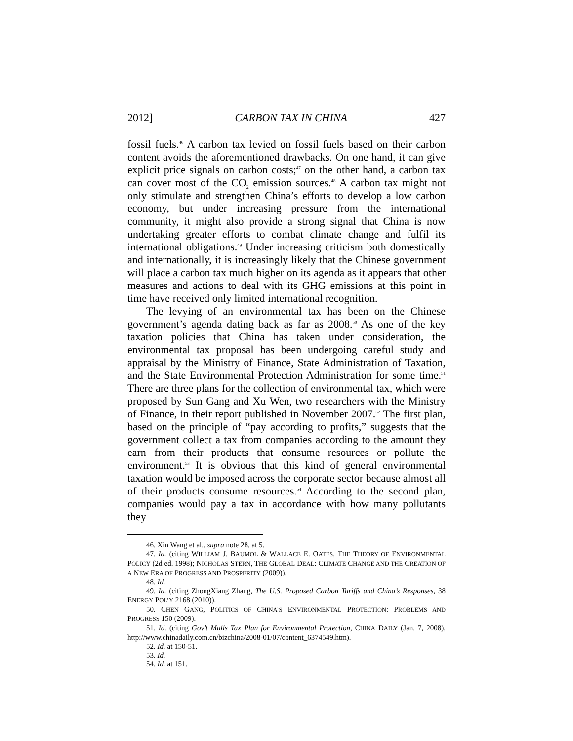2012] CARBON TAX IN CHINA 427
fossil fuels.<sup>46</sup> A carbon tax levied on fossil fuels based on their carbon content avoids the aforementioned drawbacks. On one hand, it can give explicit price signals on carbon costs;<sup>47</sup> on the other hand, a carbon tax can cover most of the CO<sub>2</sub> emission sources.<sup>48</sup> A carbon tax might not only stimulate and strengthen China’s efforts to develop a low carbon economy, but under increasing pressure from the international community, it might also provide a strong signal that China is now undertaking greater efforts to combat climate change and fulfil its international obligations.<sup>49</sup> Under increasing criticism both domestically and internationally, it is increasingly likely that the Chinese government will place a carbon tax much higher on its agenda as it appears that other measures and actions to deal with its GHG emissions at this point in time have received only limited international recognition.
The levying of an environmental tax has been on the Chinese government’s agenda dating back as far as 2008.<sup>50</sup> As one of the key taxation policies that China has taken under consideration, the environmental tax proposal has been undergoing careful study and appraisal by the Ministry of Finance, State Administration of Taxation, and the State Environmental Protection Administration for some time.<sup>51</sup> There are three plans for the collection of environmental tax, which were proposed by Sun Gang and Xu Wen, two researchers with the Ministry of Finance, in their report published in November 2007.<sup>52</sup> The first plan, based on the principle of “pay according to profits,” suggests that the government collect a tax from companies according to the amount they earn from their products that consume resources or pollute the environment.<sup>53</sup> It is obvious that this kind of general environmental taxation would be imposed across the corporate sector because almost all of their products consume resources.<sup>54</sup> According to the second plan, companies would pay a tax in accordance with how many pollutants they
46. Xin Wang et al., supra note 28, at 5.
47. Id. (citing WILLIAM J. BAUMOL & WALLACE E. OATES, THE THEORY OF ENVIRONMENTAL POLICY (2d ed. 1998); NICHOLAS STERN, THE GLOBAL DEAL: CLIMATE CHANGE AND THE CREATION OF A NEW ERA OF PROGRESS AND PROSPERITY (2009)).
48. Id.
49. Id. (citing ZhongXiang Zhang, The U.S. Proposed Carbon Tariffs and China’s Responses, 38 ENERGY POL’Y 2168 (2010)).
50. CHEN GANG, POLITICS OF CHINA’S ENVIRONMENTAL PROTECTION: PROBLEMS AND PROGRESS 150 (2009).
51. Id. (citing Gov’t Mulls Tax Plan for Environmental Protection, CHINA DAILY (Jan. 7, 2008), http://www.chinadaily.com.cn/bizchina/2008-01/07/content_6374549.htm).
52. Id. at 150-51.
53. Id.
54. Id. at 151.